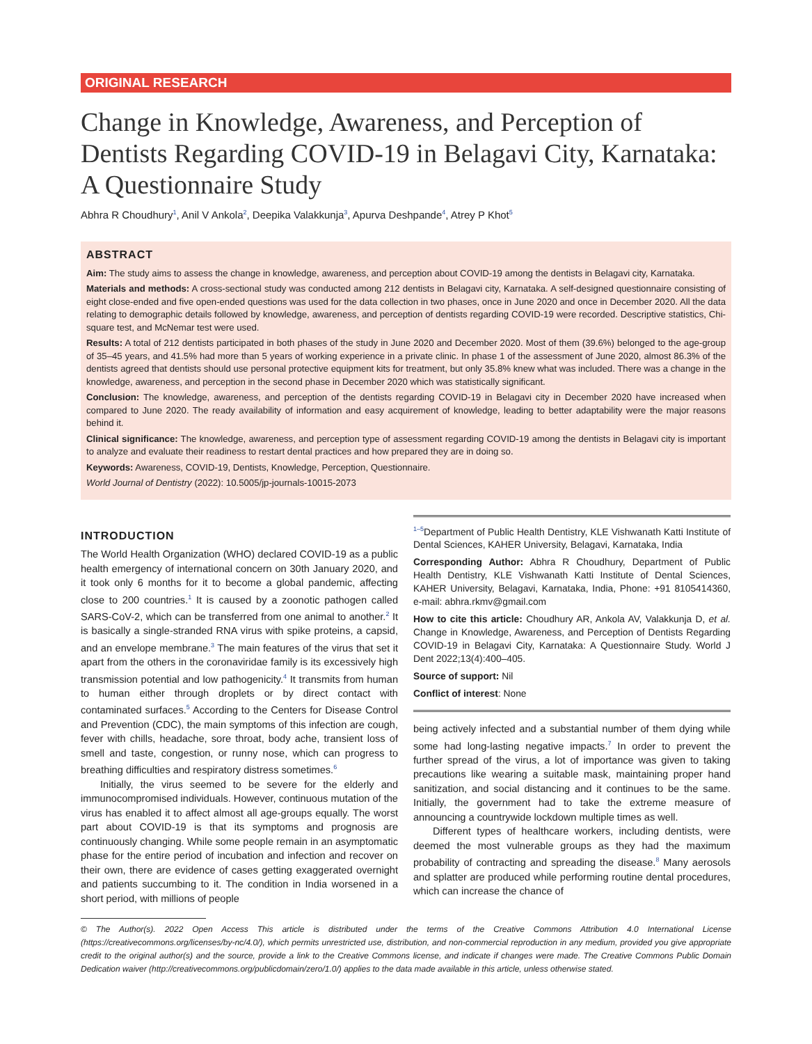ORIGINAL RESEARCH
Change in Knowledge, Awareness, and Perception of Dentists Regarding COVID-19 in Belagavi City, Karnataka: A Questionnaire Study
Abhra R Choudhury<sup>1</sup>, Anil V Ankola<sup>2</sup>, Deepika Valakkunja<sup>3</sup>, Apurva Deshpande<sup>4</sup>, Atrey P Khot<sup>5</sup>
ABSTRACT
Aim: The study aims to assess the change in knowledge, awareness, and perception about COVID-19 among the dentists in Belagavi city, Karnataka.
Materials and methods: A cross-sectional study was conducted among 212 dentists in Belagavi city, Karnataka. A self-designed questionnaire consisting of eight close-ended and five open-ended questions was used for the data collection in two phases, once in June 2020 and once in December 2020. All the data relating to demographic details followed by knowledge, awareness, and perception of dentists regarding COVID-19 were recorded. Descriptive statistics, Chi-square test, and McNemar test were used.
Results: A total of 212 dentists participated in both phases of the study in June 2020 and December 2020. Most of them (39.6%) belonged to the age-group of 35–45 years, and 41.5% had more than 5 years of working experience in a private clinic. In phase 1 of the assessment of June 2020, almost 86.3% of the dentists agreed that dentists should use personal protective equipment kits for treatment, but only 35.8% knew what was included. There was a change in the knowledge, awareness, and perception in the second phase in December 2020 which was statistically significant.
Conclusion: The knowledge, awareness, and perception of the dentists regarding COVID-19 in Belagavi city in December 2020 have increased when compared to June 2020. The ready availability of information and easy acquirement of knowledge, leading to better adaptability were the major reasons behind it.
Clinical significance: The knowledge, awareness, and perception type of assessment regarding COVID-19 among the dentists in Belagavi city is important to analyze and evaluate their readiness to restart dental practices and how prepared they are in doing so.
Keywords: Awareness, COVID-19, Dentists, Knowledge, Perception, Questionnaire.
World Journal of Dentistry (2022): 10.5005/jp-journals-10015-2073
INTRODUCTION
The World Health Organization (WHO) declared COVID-19 as a public health emergency of international concern on 30th January 2020, and it took only 6 months for it to become a global pandemic, affecting close to 200 countries.<sup>1</sup> It is caused by a zoonotic pathogen called SARS-CoV-2, which can be transferred from one animal to another.<sup>2</sup> It is basically a single-stranded RNA virus with spike proteins, a capsid, and an envelope membrane.<sup>3</sup> The main features of the virus that set it apart from the others in the coronaviridae family is its excessively high transmission potential and low pathogenicity.<sup>4</sup> It transmits from human to human either through droplets or by direct contact with contaminated surfaces.<sup>5</sup> According to the Centers for Disease Control and Prevention (CDC), the main symptoms of this infection are cough, fever with chills, headache, sore throat, body ache, transient loss of smell and taste, congestion, or runny nose, which can progress to breathing difficulties and respiratory distress sometimes.<sup>6</sup>
Initially, the virus seemed to be severe for the elderly and immunocompromised individuals. However, continuous mutation of the virus has enabled it to affect almost all age-groups equally. The worst part about COVID-19 is that its symptoms and prognosis are continuously changing. While some people remain in an asymptomatic phase for the entire period of incubation and infection and recover on their own, there are evidence of cases getting exaggerated overnight and patients succumbing to it. The condition in India worsened in a short period, with millions of people
<sup>1–5</sup>Department of Public Health Dentistry, KLE Vishwanath Katti Institute of Dental Sciences, KAHER University, Belagavi, Karnataka, India
Corresponding Author: Abhra R Choudhury, Department of Public Health Dentistry, KLE Vishwanath Katti Institute of Dental Sciences, KAHER University, Belagavi, Karnataka, India, Phone: +91 8105414360, e-mail: abhra.rkmv@gmail.com
How to cite this article: Choudhury AR, Ankola AV, Valakkunja D, et al. Change in Knowledge, Awareness, and Perception of Dentists Regarding COVID-19 in Belagavi City, Karnataka: A Questionnaire Study. World J Dent 2022;13(4):400–405.
Source of support: Nil
Conflict of interest: None
being actively infected and a substantial number of them dying while some had long-lasting negative impacts.<sup>7</sup> In order to prevent the further spread of the virus, a lot of importance was given to taking precautions like wearing a suitable mask, maintaining proper hand sanitization, and social distancing and it continues to be the same. Initially, the government had to take the extreme measure of announcing a countrywide lockdown multiple times as well.
Different types of healthcare workers, including dentists, were deemed the most vulnerable groups as they had the maximum probability of contracting and spreading the disease.<sup>8</sup> Many aerosols and splatter are produced while performing routine dental procedures, which can increase the chance of
© The Author(s). 2022 Open Access This article is distributed under the terms of the Creative Commons Attribution 4.0 International License (https://creativecommons.org/licenses/by-nc/4.0/), which permits unrestricted use, distribution, and non-commercial reproduction in any medium, provided you give appropriate credit to the original author(s) and the source, provide a link to the Creative Commons license, and indicate if changes were made. The Creative Commons Public Domain Dedication waiver (http://creativecommons.org/publicdomain/zero/1.0/) applies to the data made available in this article, unless otherwise stated.